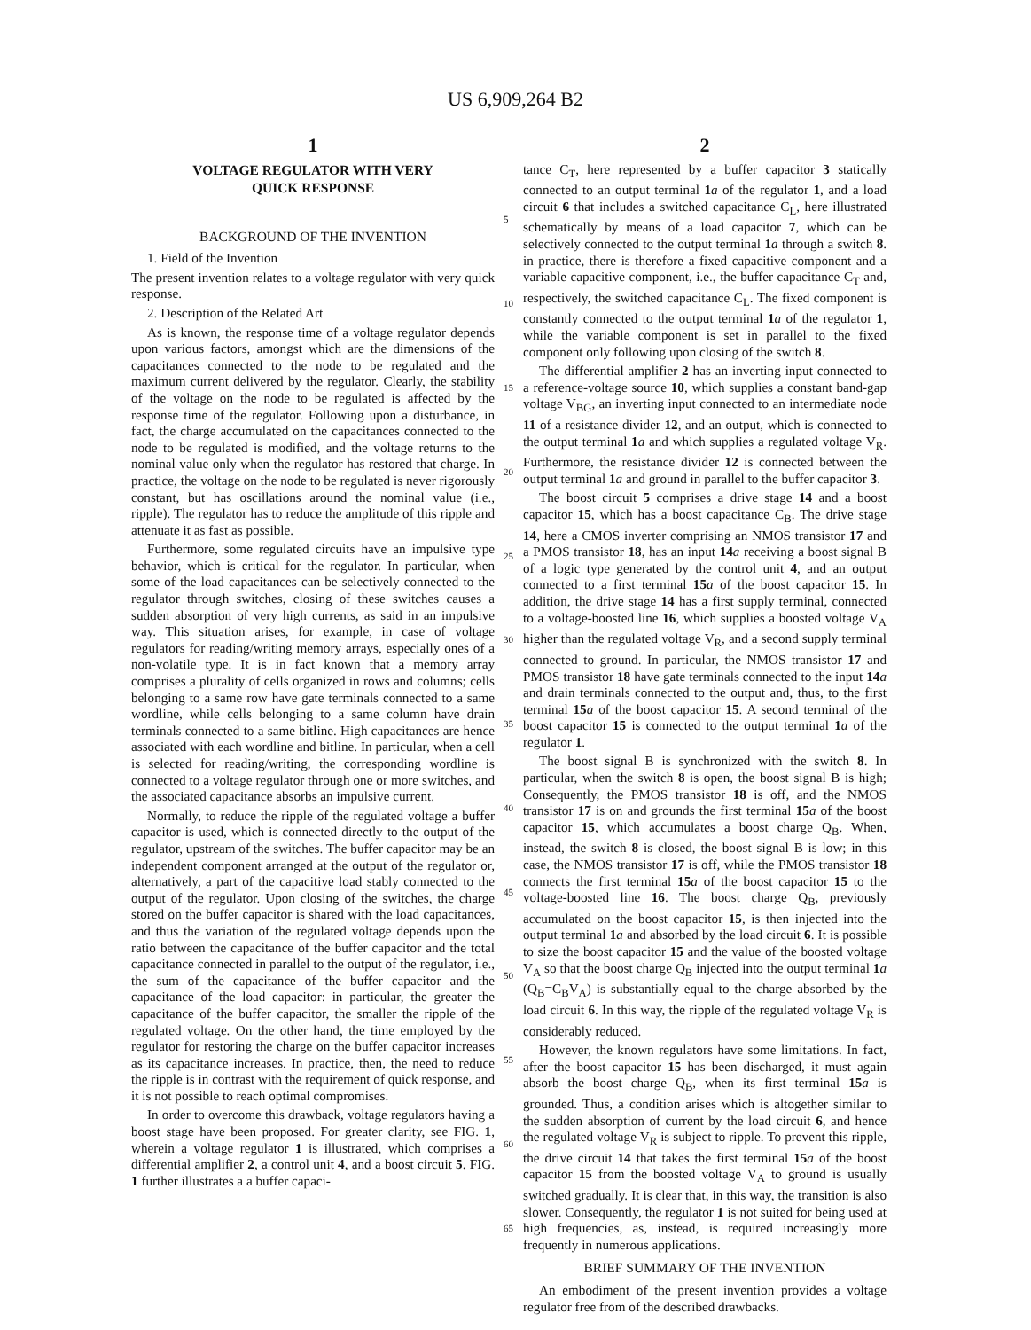US 6,909,264 B2
1
VOLTAGE REGULATOR WITH VERY
QUICK RESPONSE
BACKGROUND OF THE INVENTION
1. Field of the Invention
The present invention relates to a voltage regulator with very quick response.
2. Description of the Related Art
As is known, the response time of a voltage regulator depends upon various factors, amongst which are the dimensions of the capacitances connected to the node to be regulated and the maximum current delivered by the regulator. Clearly, the stability of the voltage on the node to be regulated is affected by the response time of the regulator. Following upon a disturbance, in fact, the charge accumulated on the capacitances connected to the node to be regulated is modified, and the voltage returns to the nominal value only when the regulator has restored that charge. In practice, the voltage on the node to be regulated is never rigorously constant, but has oscillations around the nominal value (i.e., ripple). The regulator has to reduce the amplitude of this ripple and attenuate it as fast as possible.
Furthermore, some regulated circuits have an impulsive type behavior, which is critical for the regulator. In particular, when some of the load capacitances can be selectively connected to the regulator through switches, closing of these switches causes a sudden absorption of very high currents, as said in an impulsive way. This situation arises, for example, in case of voltage regulators for reading/writing memory arrays, especially ones of a non-volatile type. It is in fact known that a memory array comprises a plurality of cells organized in rows and columns; cells belonging to a same row have gate terminals connected to a same wordline, while cells belonging to a same column have drain terminals connected to a same bitline. High capacitances are hence associated with each wordline and bitline. In particular, when a cell is selected for reading/writing, the corresponding wordline is connected to a voltage regulator through one or more switches, and the associated capacitance absorbs an impulsive current.
Normally, to reduce the ripple of the regulated voltage a buffer capacitor is used, which is connected directly to the output of the regulator, upstream of the switches. The buffer capacitor may be an independent component arranged at the output of the regulator or, alternatively, a part of the capacitive load stably connected to the output of the regulator. Upon closing of the switches, the charge stored on the buffer capacitor is shared with the load capacitances, and thus the variation of the regulated voltage depends upon the ratio between the capacitance of the buffer capacitor and the total capacitance connected in parallel to the output of the regulator, i.e., the sum of the capacitance of the buffer capacitor and the capacitance of the load capacitor: in particular, the greater the capacitance of the buffer capacitor, the smaller the ripple of the regulated voltage. On the other hand, the time employed by the regulator for restoring the charge on the buffer capacitor increases as its capacitance increases. In practice, then, the need to reduce the ripple is in contrast with the requirement of quick response, and it is not possible to reach optimal compromises.
In order to overcome this drawback, voltage regulators having a boost stage have been proposed. For greater clarity, see FIG. 1, wherein a voltage regulator 1 is illustrated, which comprises a differential amplifier 2, a control unit 4, and a boost circuit 5. FIG. 1 further illustrates a a buffer capaci-
5
10
15
20
25
30
35
40
45
50
55
60
65
2
tance C<sub>T</sub>, here represented by a buffer capacitor 3 statically connected to an output terminal 1 a of the regulator 1, and a load circuit 6 that includes a switched capacitance C<sub>L</sub>, here illustrated schematically by means of a load capacitor 7, which can be selectively connected to the output terminal 1 a through a switch 8. in practice, there is therefore a fixed capacitive component and a variable capacitive component, i.e., the buffer capacitance C<sub>T</sub> and, respectively, the switched capacitance C<sub>L</sub>. The fixed component is constantly connected to the output terminal 1 a of the regulator 1, while the variable component is set in parallel to the fixed component only following upon closing of the switch 8.
The differential amplifier 2 has an inverting input connected to a reference-voltage source 10, which supplies a constant band-gap voltage V<sub>BG</sub>, an inverting input connected to an intermediate node 11 of a resistance divider 12, and an output, which is connected to the output terminal 1 a and which supplies a regulated voltage V<sub>R</sub>. Furthermore, the resistance divider 12 is connected between the output terminal 1 a and ground in parallel to the buffer capacitor 3.
The boost circuit 5 comprises a drive stage 14 and a boost capacitor 15, which has a boost capacitance C<sub>B</sub>. The drive stage 14, here a CMOS inverter comprising an NMOS transistor 17 and a PMOS transistor 18, has an input 14 a receiving a boost signal B of a logic type generated by the control unit 4, and an output connected to a first terminal 15 a of the boost capacitor 15. In addition, the drive stage 14 has a first supply terminal, connected to a voltage-boosted line 16, which supplies a boosted voltage V<sub>A</sub> higher than the regulated voltage V<sub>R</sub>, and a second supply terminal connected to ground. In particular, the NMOS transistor 17 and PMOS transistor 18 have gate terminals connected to the input 14 a and drain terminals connected to the output and, thus, to the first terminal 15 a of the boost capacitor 15. A second terminal of the boost capacitor 15 is connected to the output terminal 1 a of the regulator 1.
The boost signal B is synchronized with the switch 8. In particular, when the switch 8 is open, the boost signal B is high; Consequently, the PMOS transistor 18 is off, and the NMOS transistor 17 is on and grounds the first terminal 15 a of the boost capacitor 15, which accumulates a boost charge Q<sub>B</sub>. When, instead, the switch 8 is closed, the boost signal B is low; in this case, the NMOS transistor 17 is off, while the PMOS transistor 18 connects the first terminal 15 a of the boost capacitor 15 to the voltage-boosted line 16. The boost charge Q<sub>B</sub>, previously accumulated on the boost capacitor 15, is then injected into the output terminal 1 a and absorbed by the load circuit 6. It is possible to size the boost capacitor 15 and the value of the boosted voltage V<sub>A</sub> so that the boost charge Q<sub>B</sub> injected into the output terminal 1 a (Q<sub>B</sub>=C<sub>B</sub>V<sub>A</sub>) is substantially equal to the charge absorbed by the load circuit 6. In this way, the ripple of the regulated voltage V<sub>R</sub> is considerably reduced.
However, the known regulators have some limitations. In fact, after the boost capacitor 15 has been discharged, it must again absorb the boost charge Q<sub>B</sub>, when its first terminal 15 a is grounded. Thus, a condition arises which is altogether similar to the sudden absorption of current by the load circuit 6, and hence the regulated voltage V<sub>R</sub> is subject to ripple. To prevent this ripple, the drive circuit 14 that takes the first terminal 15 a of the boost capacitor 15 from the boosted voltage V<sub>A</sub> to ground is usually switched gradually. It is clear that, in this way, the transition is also slower. Consequently, the regulator 1 is not suited for being used at high frequencies, as, instead, is required increasingly more frequently in numerous applications.
BRIEF SUMMARY OF THE INVENTION
An embodiment of the present invention provides a voltage regulator free from of the described drawbacks.